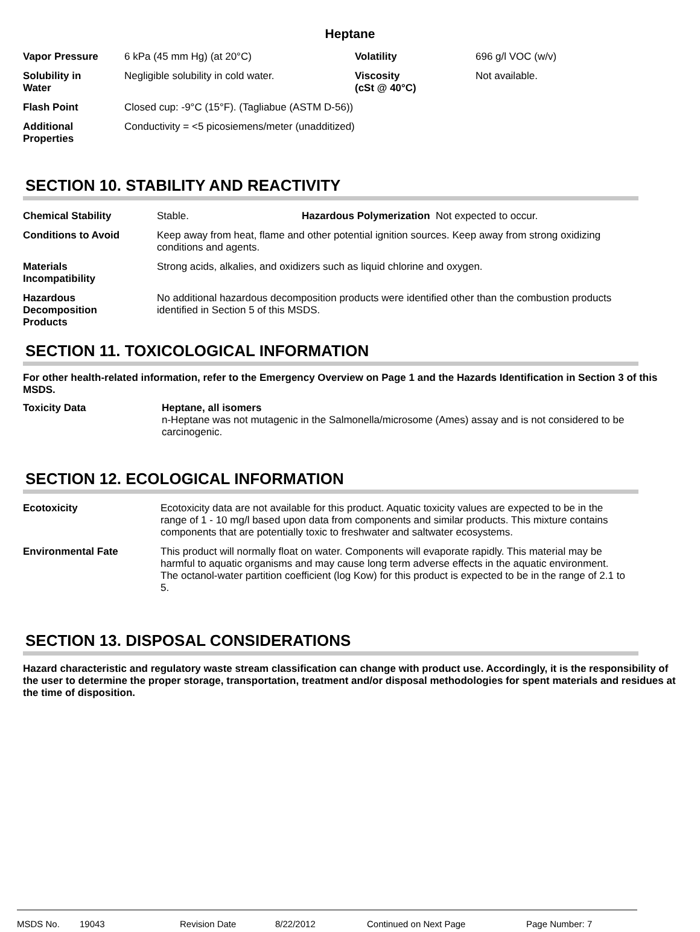Heptane
| Vapor Pressure | 6 kPa (45 mm Hg) (at 20°C) | Volatility | 696 g/l VOC (w/v) |
| Solubility in Water | Negligible solubility in cold water. | Viscosity (cSt @ 40°C) | Not available. |
| Flash Point | Closed cup: -9°C (15°F). (Tagliabue (ASTM D-56)) | | |
| Additional Properties | Conductivity = <5 picosiemens/meter (unadditized) | | |
SECTION 10. STABILITY AND REACTIVITY
| Chemical Stability | Stable. | Hazardous Polymerization Not expected to occur. |
| Conditions to Avoid | Keep away from heat, flame and other potential ignition sources. Keep away from strong oxidizing conditions and agents. | |
| Materials Incompatibility | Strong acids, alkalies, and oxidizers such as liquid chlorine and oxygen. | |
| Hazardous Decomposition Products | No additional hazardous decomposition products were identified other than the combustion products identified in Section 5 of this MSDS. | |
SECTION 11. TOXICOLOGICAL INFORMATION
For other health-related information, refer to the Emergency Overview on Page 1 and the Hazards Identification in Section 3 of this MSDS.
| Toxicity Data | Heptane, all isomers n-Heptane was not mutagenic in the Salmonella/microsome (Ames) assay and is not considered to be carcinogenic. |
SECTION 12. ECOLOGICAL INFORMATION
| Ecotoxicity | Ecotoxicity data are not available for this product. Aquatic toxicity values are expected to be in the range of 1 - 10 mg/l based upon data from components and similar products. This mixture contains components that are potentially toxic to freshwater and saltwater ecosystems. |
| Environmental Fate | This product will normally float on water. Components will evaporate rapidly. This material may be harmful to aquatic organisms and may cause long term adverse effects in the aquatic environment. The octanol-water partition coefficient (log Kow) for this product is expected to be in the range of 2.1 to 5. |
SECTION 13. DISPOSAL CONSIDERATIONS
Hazard characteristic and regulatory waste stream classification can change with product use. Accordingly, it is the responsibility of the user to determine the proper storage, transportation, treatment and/or disposal methodologies for spent materials and residues at the time of disposition.
MSDS No. 19043 Revision Date 8/22/2012 Continued on Next Page Page Number: 7